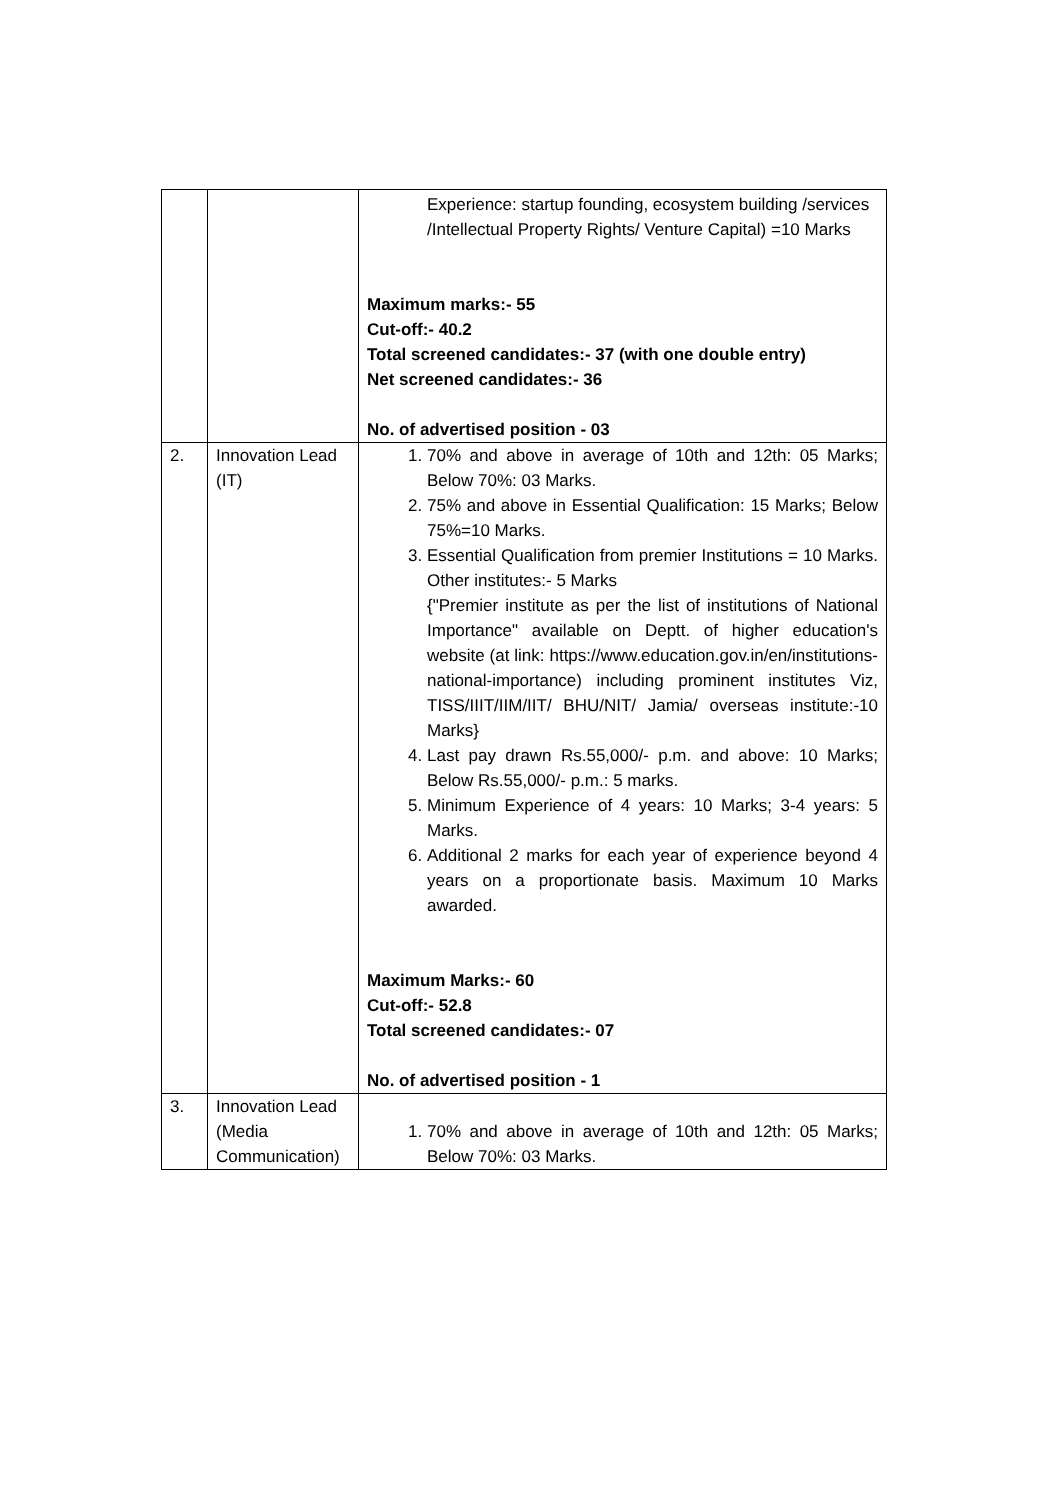| | | Experience: startup founding, ecosystem building /services /Intellectual Property Rights/ Venture Capital) =10 Marks Maximum marks:- 55 Cut-off:- 40.2 Total screened candidates:- 37 (with one double entry) Net screened candidates:- 36 No. of advertised position - 03 |
| 2. | Innovation Lead (IT) | 1. 70% and above in average of 10th and 12th: 05 Marks; Below 70%: 03 Marks. 2. 75% and above in Essential Qualification: 15 Marks; Below 75%=10 Marks. 3. Essential Qualification from premier Institutions = 10 Marks. Other institutes:- 5 Marks {"Premier institute as per the list of institutions of National Importance" available on Deptt. of higher education's website (at link: https://www.education.gov.in/en/institutions-national-importance) including prominent institutes Viz, TISS/IIIT/IIM/IIT/ BHU/NIT/ Jamia/ overseas institute:-10 Marks} 4. Last pay drawn Rs.55,000/- p.m. and above: 10 Marks; Below Rs.55,000/- p.m.: 5 marks. 5. Minimum Experience of 4 years: 10 Marks; 3-4 years: 5 Marks. 6. Additional 2 marks for each year of experience beyond 4 years on a proportionate basis. Maximum 10 Marks awarded. Maximum Marks:- 60 Cut-off:- 52.8 Total screened candidates:- 07 No. of advertised position - 1 |
| 3. | Innovation Lead (Media Communication) | 1. 70% and above in average of 10th and 12th: 05 Marks; Below 70%: 03 Marks. |